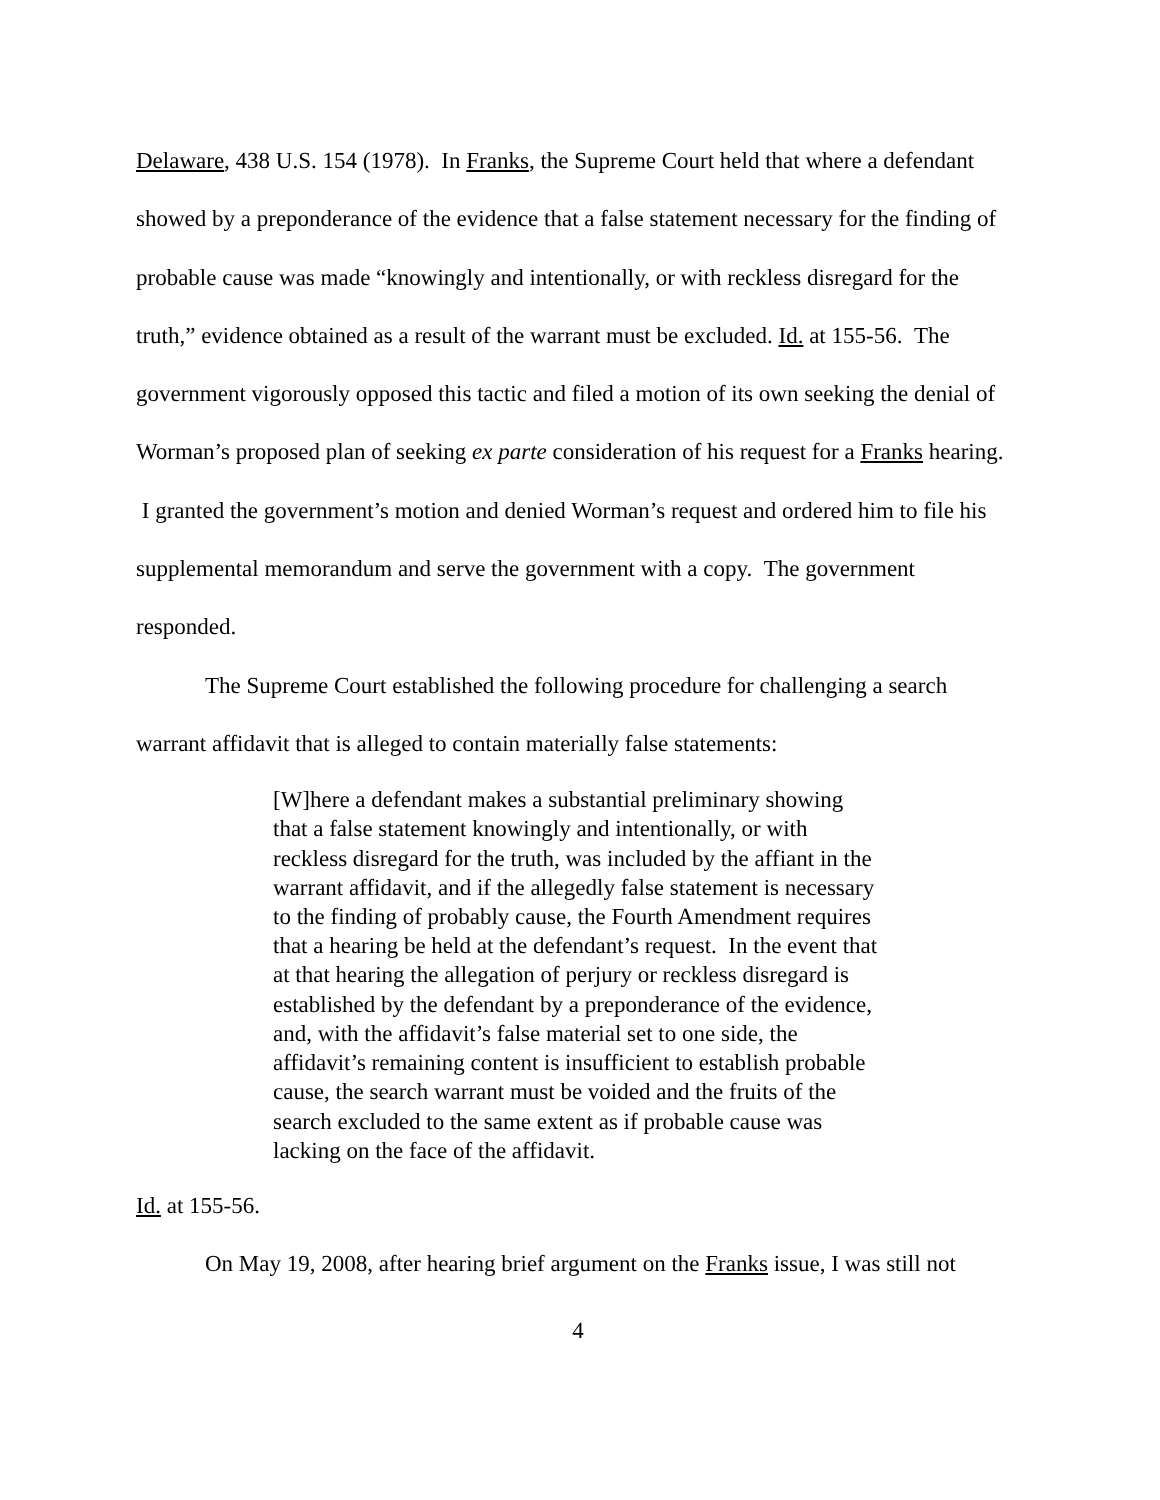Delaware, 438 U.S. 154 (1978). In Franks, the Supreme Court held that where a defendant showed by a preponderance of the evidence that a false statement necessary for the finding of probable cause was made “knowingly and intentionally, or with reckless disregard for the truth,” evidence obtained as a result of the warrant must be excluded. Id. at 155-56. The government vigorously opposed this tactic and filed a motion of its own seeking the denial of Worman’s proposed plan of seeking ex parte consideration of his request for a Franks hearing. I granted the government’s motion and denied Worman’s request and ordered him to file his supplemental memorandum and serve the government with a copy. The government responded.
The Supreme Court established the following procedure for challenging a search warrant affidavit that is alleged to contain materially false statements:
[W]here a defendant makes a substantial preliminary showing that a false statement knowingly and intentionally, or with reckless disregard for the truth, was included by the affiant in the warrant affidavit, and if the allegedly false statement is necessary to the finding of probably cause, the Fourth Amendment requires that a hearing be held at the defendant’s request. In the event that at that hearing the allegation of perjury or reckless disregard is established by the defendant by a preponderance of the evidence, and, with the affidavit’s false material set to one side, the affidavit’s remaining content is insufficient to establish probable cause, the search warrant must be voided and the fruits of the search excluded to the same extent as if probable cause was lacking on the face of the affidavit.
Id. at 155-56.
On May 19, 2008, after hearing brief argument on the Franks issue, I was still not
4